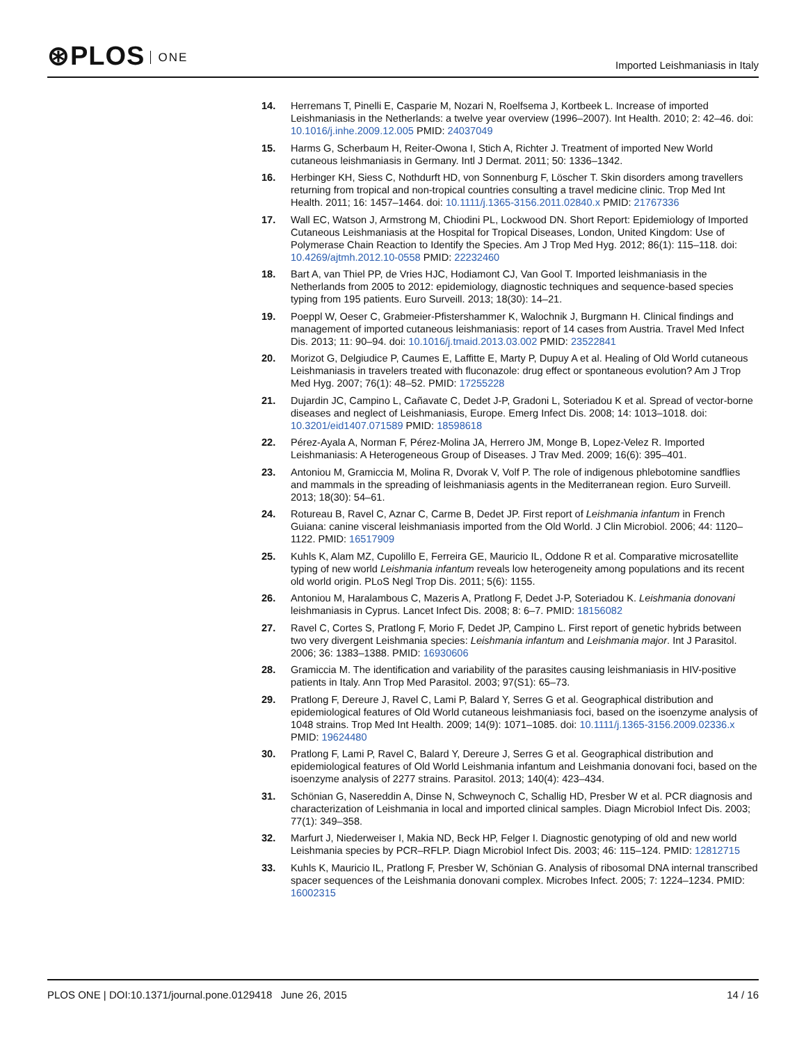⊛PLOS ONE
Imported Leishmaniasis in Italy
14. Herremans T, Pinelli E, Casparie M, Nozari N, Roelfsema J, Kortbeek L. Increase of imported Leishmaniasis in the Netherlands: a twelve year overview (1996–2007). Int Health. 2010; 2: 42–46. doi: 10.1016/j.inhe.2009.12.005 PMID: 24037049
15. Harms G, Scherbaum H, Reiter-Owona I, Stich A, Richter J. Treatment of imported New World cutaneous leishmaniasis in Germany. Intl J Dermat. 2011; 50: 1336–1342.
16. Herbinger KH, Siess C, Nothdurft HD, von Sonnenburg F, Löscher T. Skin disorders among travellers returning from tropical and non-tropical countries consulting a travel medicine clinic. Trop Med Int Health. 2011; 16: 1457–1464. doi: 10.1111/j.1365-3156.2011.02840.x PMID: 21767336
17. Wall EC, Watson J, Armstrong M, Chiodini PL, Lockwood DN. Short Report: Epidemiology of Imported Cutaneous Leishmaniasis at the Hospital for Tropical Diseases, London, United Kingdom: Use of Polymerase Chain Reaction to Identify the Species. Am J Trop Med Hyg. 2012; 86(1): 115–118. doi: 10.4269/ajtmh.2012.10-0558 PMID: 22232460
18. Bart A, van Thiel PP, de Vries HJC, Hodiamont CJ, Van Gool T. Imported leishmaniasis in the Netherlands from 2005 to 2012: epidemiology, diagnostic techniques and sequence-based species typing from 195 patients. Euro Surveill. 2013; 18(30): 14–21.
19. Poeppl W, Oeser C, Grabmeier-Pfistershammer K, Walochnik J, Burgmann H. Clinical findings and management of imported cutaneous leishmaniasis: report of 14 cases from Austria. Travel Med Infect Dis. 2013; 11: 90–94. doi: 10.1016/j.tmaid.2013.03.002 PMID: 23522841
20. Morizot G, Delgiudice P, Caumes E, Laffitte E, Marty P, Dupuy A et al. Healing of Old World cutaneous Leishmaniasis in travelers treated with fluconazole: drug effect or spontaneous evolution? Am J Trop Med Hyg. 2007; 76(1): 48–52. PMID: 17255228
21. Dujardin JC, Campino L, Cañavate C, Dedet J-P, Gradoni L, Soteriadou K et al. Spread of vector-borne diseases and neglect of Leishmaniasis, Europe. Emerg Infect Dis. 2008; 14: 1013–1018. doi: 10.3201/eid1407.071589 PMID: 18598618
22. Pérez-Ayala A, Norman F, Pérez-Molina JA, Herrero JM, Monge B, Lopez-Velez R. Imported Leishmaniasis: A Heterogeneous Group of Diseases. J Trav Med. 2009; 16(6): 395–401.
23. Antoniou M, Gramiccia M, Molina R, Dvorak V, Volf P. The role of indigenous phlebotomine sandflies and mammals in the spreading of leishmaniasis agents in the Mediterranean region. Euro Surveill. 2013; 18(30): 54–61.
24. Rotureau B, Ravel C, Aznar C, Carme B, Dedet JP. First report of Leishmania infantum in French Guiana: canine visceral leishmaniasis imported from the Old World. J Clin Microbiol. 2006; 44: 1120–1122. PMID: 16517909
25. Kuhls K, Alam MZ, Cupolillo E, Ferreira GE, Mauricio IL, Oddone R et al. Comparative microsatellite typing of new world Leishmania infantum reveals low heterogeneity among populations and its recent old world origin. PLoS Negl Trop Dis. 2011; 5(6): 1155.
26. Antoniou M, Haralambous C, Mazeris A, Pratlong F, Dedet J-P, Soteriadou K. Leishmania donovani leishmaniasis in Cyprus. Lancet Infect Dis. 2008; 8: 6–7. PMID: 18156082
27. Ravel C, Cortes S, Pratlong F, Morio F, Dedet JP, Campino L. First report of genetic hybrids between two very divergent Leishmania species: Leishmania infantum and Leishmania major. Int J Parasitol. 2006; 36: 1383–1388. PMID: 16930606
28. Gramiccia M. The identification and variability of the parasites causing leishmaniasis in HIV-positive patients in Italy. Ann Trop Med Parasitol. 2003; 97(S1): 65–73.
29. Pratlong F, Dereure J, Ravel C, Lami P, Balard Y, Serres G et al. Geographical distribution and epidemiological features of Old World cutaneous leishmaniasis foci, based on the isoenzyme analysis of 1048 strains. Trop Med Int Health. 2009; 14(9): 1071–1085. doi: 10.1111/j.1365-3156.2009.02336.x PMID: 19624480
30. Pratlong F, Lami P, Ravel C, Balard Y, Dereure J, Serres G et al. Geographical distribution and epidemiological features of Old World Leishmania infantum and Leishmania donovani foci, based on the isoenzyme analysis of 2277 strains. Parasitol. 2013; 140(4): 423–434.
31. Schönian G, Nasereddin A, Dinse N, Schweynoch C, Schallig HD, Presber W et al. PCR diagnosis and characterization of Leishmania in local and imported clinical samples. Diagn Microbiol Infect Dis. 2003; 77(1): 349–358.
32. Marfurt J, Niederweiser I, Makia ND, Beck HP, Felger I. Diagnostic genotyping of old and new world Leishmania species by PCR–RFLP. Diagn Microbiol Infect Dis. 2003; 46: 115–124. PMID: 12812715
33. Kuhls K, Mauricio IL, Pratlong F, Presber W, Schönian G. Analysis of ribosomal DNA internal transcribed spacer sequences of the Leishmania donovani complex. Microbes Infect. 2005; 7: 1224–1234. PMID: 16002315
PLOS ONE | DOI:10.1371/journal.pone.0129418 June 26, 2015
14 / 16